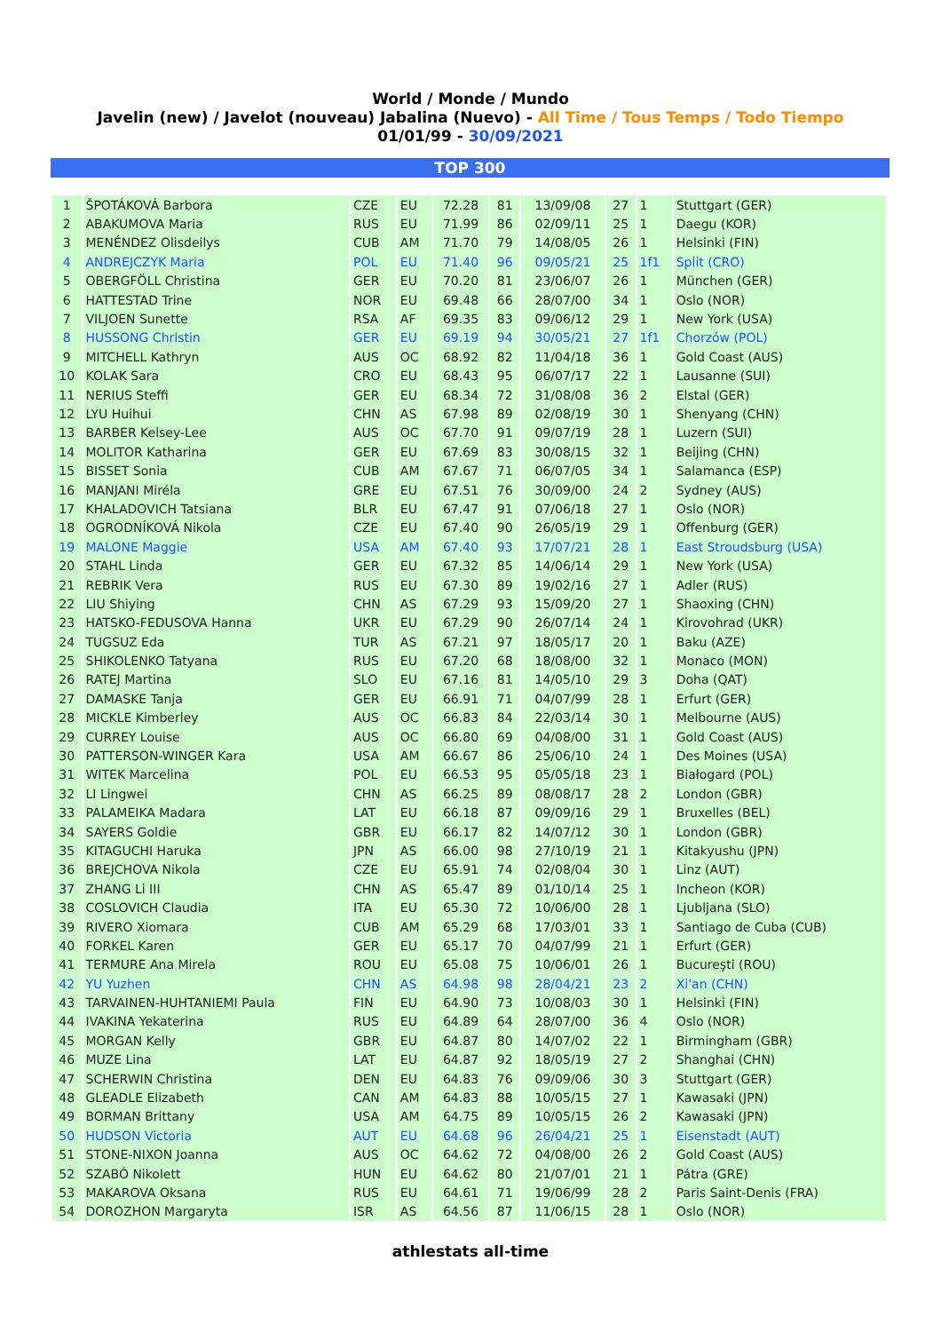World / Monde / Mundo
Javelin (new) / Javelot (nouveau) Jabalina (Nuevo) - All Time / Tous Temps / Todo Tiempo
01/01/99 - 30/09/2021
TOP 300
| 1 | ŠPOTÁKOVÁ Barbora | CZE | EU | 72.28 | 81 | 13/09/08 | 27 | 1 | Stuttgart (GER) |
| 2 | ABAKUMOVA Maria | RUS | EU | 71.99 | 86 | 02/09/11 | 25 | 1 | Daegu (KOR) |
| 3 | MENÉNDEZ Olisdeilys | CUB | AM | 71.70 | 79 | 14/08/05 | 26 | 1 | Helsinki (FIN) |
| 4 | ANDREJCZYK Maria | POL | EU | 71.40 | 96 | 09/05/21 | 25 | 1f1 | Split (CRO) |
| 5 | OBERGFÖLL Christina | GER | EU | 70.20 | 81 | 23/06/07 | 26 | 1 | München (GER) |
| 6 | HATTESTAD Trine | NOR | EU | 69.48 | 66 | 28/07/00 | 34 | 1 | Oslo (NOR) |
| 7 | VILJOEN Sunette | RSA | AF | 69.35 | 83 | 09/06/12 | 29 | 1 | New York (USA) |
| 8 | HUSSONG Christin | GER | EU | 69.19 | 94 | 30/05/21 | 27 | 1f1 | Chorzów (POL) |
| 9 | MITCHELL Kathryn | AUS | OC | 68.92 | 82 | 11/04/18 | 36 | 1 | Gold Coast (AUS) |
| 10 | KOLAK Sara | CRO | EU | 68.43 | 95 | 06/07/17 | 22 | 1 | Lausanne (SUI) |
| 11 | NERIUS Steffi | GER | EU | 68.34 | 72 | 31/08/08 | 36 | 2 | Elstal (GER) |
| 12 | LYU Huihui | CHN | AS | 67.98 | 89 | 02/08/19 | 30 | 1 | Shenyang (CHN) |
| 13 | BARBER Kelsey-Lee | AUS | OC | 67.70 | 91 | 09/07/19 | 28 | 1 | Luzern (SUI) |
| 14 | MOLITOR Katharina | GER | EU | 67.69 | 83 | 30/08/15 | 32 | 1 | Beijing (CHN) |
| 15 | BISSET Sonia | CUB | AM | 67.67 | 71 | 06/07/05 | 34 | 1 | Salamanca (ESP) |
| 16 | MANJANI Miréla | GRE | EU | 67.51 | 76 | 30/09/00 | 24 | 2 | Sydney (AUS) |
| 17 | KHALADOVICH Tatsiana | BLR | EU | 67.47 | 91 | 07/06/18 | 27 | 1 | Oslo (NOR) |
| 18 | OGRODNÍKOVÁ Nikola | CZE | EU | 67.40 | 90 | 26/05/19 | 29 | 1 | Offenburg (GER) |
| 19 | MALONE Maggie | USA | AM | 67.40 | 93 | 17/07/21 | 28 | 1 | East Stroudsburg (USA) |
| 20 | STAHL Linda | GER | EU | 67.32 | 85 | 14/06/14 | 29 | 1 | New York (USA) |
| 21 | REBRIK Vera | RUS | EU | 67.30 | 89 | 19/02/16 | 27 | 1 | Adler (RUS) |
| 22 | LIU Shiying | CHN | AS | 67.29 | 93 | 15/09/20 | 27 | 1 | Shaoxing (CHN) |
| 23 | HATSKO-FEDUSOVA Hanna | UKR | EU | 67.29 | 90 | 26/07/14 | 24 | 1 | Kirovohrad (UKR) |
| 24 | TUGSUZ Eda | TUR | AS | 67.21 | 97 | 18/05/17 | 20 | 1 | Baku (AZE) |
| 25 | SHIKOLENKO Tatyana | RUS | EU | 67.20 | 68 | 18/08/00 | 32 | 1 | Monaco (MON) |
| 26 | RATEJ Martina | SLO | EU | 67.16 | 81 | 14/05/10 | 29 | 3 | Doha (QAT) |
| 27 | DAMASKE Tanja | GER | EU | 66.91 | 71 | 04/07/99 | 28 | 1 | Erfurt (GER) |
| 28 | MICKLE Kimberley | AUS | OC | 66.83 | 84 | 22/03/14 | 30 | 1 | Melbourne (AUS) |
| 29 | CURREY Louise | AUS | OC | 66.80 | 69 | 04/08/00 | 31 | 1 | Gold Coast (AUS) |
| 30 | PATTERSON-WINGER Kara | USA | AM | 66.67 | 86 | 25/06/10 | 24 | 1 | Des Moines (USA) |
| 31 | WITEK Marcelina | POL | EU | 66.53 | 95 | 05/05/18 | 23 | 1 | Białogard (POL) |
| 32 | LI Lingwei | CHN | AS | 66.25 | 89 | 08/08/17 | 28 | 2 | London (GBR) |
| 33 | PALAMEIKA Madara | LAT | EU | 66.18 | 87 | 09/09/16 | 29 | 1 | Bruxelles (BEL) |
| 34 | SAYERS Goldie | GBR | EU | 66.17 | 82 | 14/07/12 | 30 | 1 | London (GBR) |
| 35 | KITAGUCHI Haruka | JPN | AS | 66.00 | 98 | 27/10/19 | 21 | 1 | Kitakyushu (JPN) |
| 36 | BREJCHOVA Nikola | CZE | EU | 65.91 | 74 | 02/08/04 | 30 | 1 | Linz (AUT) |
| 37 | ZHANG Li III | CHN | AS | 65.47 | 89 | 01/10/14 | 25 | 1 | Incheon (KOR) |
| 38 | COSLOVICH Claudia | ITA | EU | 65.30 | 72 | 10/06/00 | 28 | 1 | Ljubljana (SLO) |
| 39 | RIVERO Xiomara | CUB | AM | 65.29 | 68 | 17/03/01 | 33 | 1 | Santiago de Cuba (CUB) |
| 40 | FORKEL Karen | GER | EU | 65.17 | 70 | 04/07/99 | 21 | 1 | Erfurt (GER) |
| 41 | TERMURE Ana Mirela | ROU | EU | 65.08 | 75 | 10/06/01 | 26 | 1 | Bucureşti (ROU) |
| 42 | YU Yuzhen | CHN | AS | 64.98 | 98 | 28/04/21 | 23 | 2 | Xi'an (CHN) |
| 43 | TARVAINEN-HUHTANIEMI Paula | FIN | EU | 64.90 | 73 | 10/08/03 | 30 | 1 | Helsinki (FIN) |
| 44 | IVAKINA Yekaterina | RUS | EU | 64.89 | 64 | 28/07/00 | 36 | 4 | Oslo (NOR) |
| 45 | MORGAN Kelly | GBR | EU | 64.87 | 80 | 14/07/02 | 22 | 1 | Birmingham (GBR) |
| 46 | MUZE Lina | LAT | EU | 64.87 | 92 | 18/05/19 | 27 | 2 | Shanghai (CHN) |
| 47 | SCHERWIN Christina | DEN | EU | 64.83 | 76 | 09/09/06 | 30 | 3 | Stuttgart (GER) |
| 48 | GLEADLE Elizabeth | CAN | AM | 64.83 | 88 | 10/05/15 | 27 | 1 | Kawasaki (JPN) |
| 49 | BORMAN Brittany | USA | AM | 64.75 | 89 | 10/05/15 | 26 | 2 | Kawasaki (JPN) |
| 50 | HUDSON Victoria | AUT | EU | 64.68 | 96 | 26/04/21 | 25 | 1 | Eisenstadt (AUT) |
| 51 | STONE-NIXON Joanna | AUS | OC | 64.62 | 72 | 04/08/00 | 26 | 2 | Gold Coast (AUS) |
| 52 | SZABÓ Nikolett | HUN | EU | 64.62 | 80 | 21/07/01 | 21 | 1 | Pátra (GRE) |
| 53 | MAKAROVA Oksana | RUS | EU | 64.61 | 71 | 19/06/99 | 28 | 2 | Paris Saint-Denis (FRA) |
| 54 | DOROZHON Margaryta | ISR | AS | 64.56 | 87 | 11/06/15 | 28 | 1 | Oslo (NOR) |
athlestats all-time